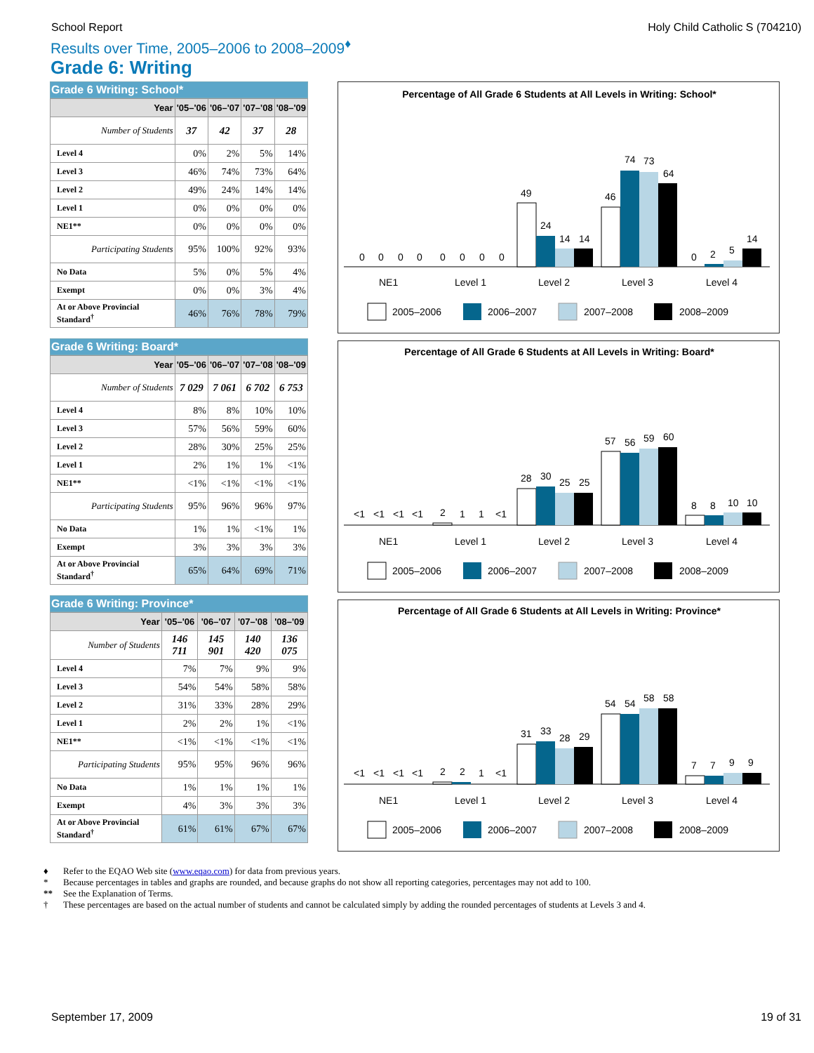School Report Holy Child Catholic S (704210)
Results over Time, 2005–2006 to 2008–2009<sup>♦</sup>
Grade 6: Writing
Grade 6 Writing: School*
| Year | '05–'06 | '06–'07 | '07–'08 | '08–'09 |
| --- | --- | --- | --- | --- |
| Number of Students | 37 | 42 | 37 | 28 |
| Level 4 | 0% | 2% | 5% | 14% |
| Level 3 | 46% | 74% | 73% | 64% |
| Level 2 | 49% | 24% | 14% | 14% |
| Level 1 | 0% | 0% | 0% | 0% |
| NE1** | 0% | 0% | 0% | 0% |
| Participating Students | 95% | 100% | 92% | 93% |
| No Data | 5% | 0% | 5% | 4% |
| Exempt | 0% | 0% | 3% | 4% |
| At or Above Provincial Standard<sup>†</sup> | 46% | 76% | 78% | 79% |
Grade 6 Writing: Board*
| Year | '05–'06 | '06–'07 | '07–'08 | '08–'09 |
| --- | --- | --- | --- | --- |
| Number of Students | 7 029 | 7 061 | 6 702 | 6 753 |
| Level 4 | 8% | 8% | 10% | 10% |
| Level 3 | 57% | 56% | 59% | 60% |
| Level 2 | 28% | 30% | 25% | 25% |
| Level 1 | 2% | 1% | 1% | <1% |
| NE1** | <1% | <1% | <1% | <1% |
| Participating Students | 95% | 96% | 96% | 97% |
| No Data | 1% | 1% | <1% | 1% |
| Exempt | 3% | 3% | 3% | 3% |
| At or Above Provincial Standard<sup>†</sup> | 65% | 64% | 69% | 71% |
Grade 6 Writing: Province*
| Year | '05–'06 | '06–'07 | '07–'08 | '08–'09 |
| --- | --- | --- | --- | --- |
| Number of Students | 146 711 | 145 901 | 140 420 | 136 075 |
| Level 4 | 7% | 7% | 9% | 9% |
| Level 3 | 54% | 54% | 58% | 58% |
| Level 2 | 31% | 33% | 28% | 29% |
| Level 1 | 2% | 2% | 1% | <1% |
| NE1** | <1% | <1% | <1% | <1% |
| Participating Students | 95% | 95% | 96% | 96% |
| No Data | 1% | 1% | 1% | 1% |
| Exempt | 4% | 3% | 3% | 3% |
| At or Above Provincial Standard<sup>†</sup> | 61% | 61% | 67% | 67% |
Percentage of All Grade 6 Students at All Levels in Writing: School*
0
0
0
0
0
0
0
0
49
24
14
14
46
74
73
64
0
2
5
14
NE1
Level 1
Level 2
Level 3
Level 4
2005–2006
2006–2007
2007–2008
2008–2009
Percentage of All Grade 6 Students at All Levels in Writing: Board*
<1
<1
<1
<1
2
1
1
<1
28
30
25
25
57
56
59
60
8
8
10
10
NE1
Level 1
Level 2
Level 3
Level 4
2005–2006
2006–2007
2007–2008
2008–2009
Percentage of All Grade 6 Students at All Levels in Writing: Province*
<1
<1
<1
<1
2
2
1
<1
31
33
28
29
54
54
58
58
7
7
9
9
NE1
Level 1
Level 2
Level 3
Level 4
2005–2006
2006–2007
2007–2008
2008–2009
♦ Refer to the EQAO Web site (www.eqao.com) for data from previous years.
* Because percentages in tables and graphs are rounded, and because graphs do not show all reporting categories, percentages may not add to 100.
** See the Explanation of Terms.
† These percentages are based on the actual number of students and cannot be calculated simply by adding the rounded percentages of students at Levels 3 and 4.
September 17, 2009 19 of 31